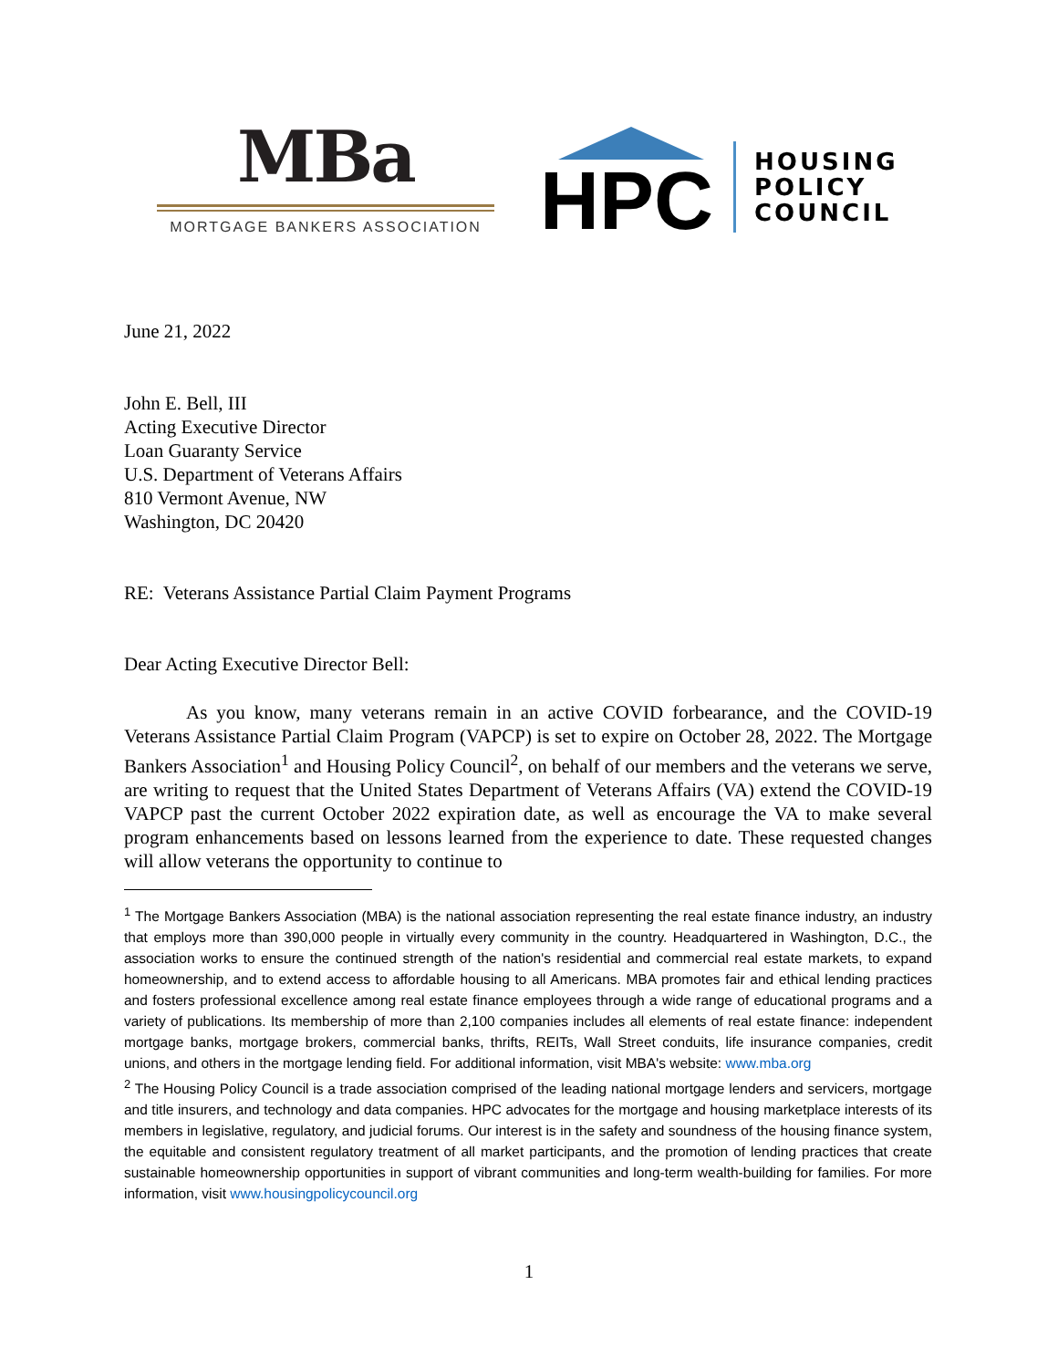MBa
MORTGAGE BANKERS ASSOCIATION
HPC
HOUSING
POLICY
COUNCIL
June 21, 2022
John E. Bell, III
Acting Executive Director
Loan Guaranty Service
U.S. Department of Veterans Affairs
810 Vermont Avenue, NW
Washington, DC 20420
RE: Veterans Assistance Partial Claim Payment Programs
Dear Acting Executive Director Bell:
As you know, many veterans remain in an active COVID forbearance, and the COVID-19 Veterans Assistance Partial Claim Program (VAPCP) is set to expire on October 28, 2022. The Mortgage Bankers Association<sup>1</sup> and Housing Policy Council<sup>2</sup>, on behalf of our members and the veterans we serve, are writing to request that the United States Department of Veterans Affairs (VA) extend the COVID-19 VAPCP past the current October 2022 expiration date, as well as encourage the VA to make several program enhancements based on lessons learned from the experience to date. These requested changes will allow veterans the opportunity to continue to
<sup>1</sup> The Mortgage Bankers Association (MBA) is the national association representing the real estate finance industry, an industry that employs more than 390,000 people in virtually every community in the country. Headquartered in Washington, D.C., the association works to ensure the continued strength of the nation's residential and commercial real estate markets, to expand homeownership, and to extend access to affordable housing to all Americans. MBA promotes fair and ethical lending practices and fosters professional excellence among real estate finance employees through a wide range of educational programs and a variety of publications. Its membership of more than 2,100 companies includes all elements of real estate finance: independent mortgage banks, mortgage brokers, commercial banks, thrifts, REITs, Wall Street conduits, life insurance companies, credit unions, and others in the mortgage lending field. For additional information, visit MBA's website: www.mba.org
<sup>2</sup> The Housing Policy Council is a trade association comprised of the leading national mortgage lenders and servicers, mortgage and title insurers, and technology and data companies. HPC advocates for the mortgage and housing marketplace interests of its members in legislative, regulatory, and judicial forums. Our interest is in the safety and soundness of the housing finance system, the equitable and consistent regulatory treatment of all market participants, and the promotion of lending practices that create sustainable homeownership opportunities in support of vibrant communities and long-term wealth-building for families. For more information, visit www.housingpolicycouncil.org
1